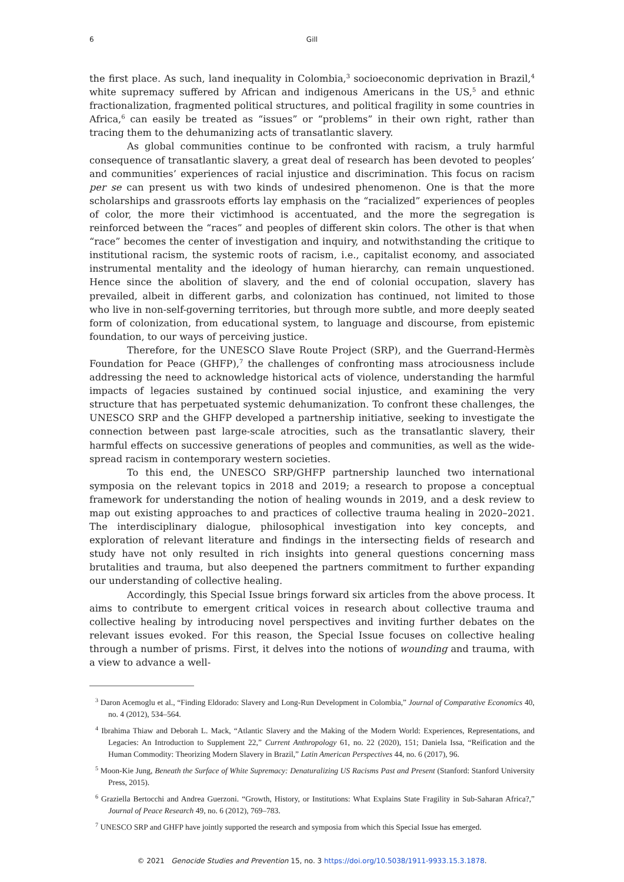6 Gill
the first place. As such, land inequality in Colombia,<sup>3</sup> socioeconomic deprivation in Brazil,<sup>4</sup> white supremacy suffered by African and indigenous Americans in the US,<sup>5</sup> and ethnic fractionalization, fragmented political structures, and political fragility in some countries in Africa,<sup>6</sup> can easily be treated as “issues” or “problems” in their own right, rather than tracing them to the dehumanizing acts of transatlantic slavery.
As global communities continue to be confronted with racism, a truly harmful consequence of transatlantic slavery, a great deal of research has been devoted to peoples’ and communities’ experiences of racial injustice and discrimination. This focus on racism per se can present us with two kinds of undesired phenomenon. One is that the more scholarships and grassroots efforts lay emphasis on the “racialized” experiences of peoples of color, the more their victimhood is accentuated, and the more the segregation is reinforced between the “races” and peoples of different skin colors. The other is that when “race” becomes the center of investigation and inquiry, and notwithstanding the critique to institutional racism, the systemic roots of racism, i.e., capitalist economy, and associated instrumental mentality and the ideology of human hierarchy, can remain unquestioned. Hence since the abolition of slavery, and the end of colonial occupation, slavery has prevailed, albeit in different garbs, and colonization has continued, not limited to those who live in non-self-governing territories, but through more subtle, and more deeply seated form of colonization, from educational system, to language and discourse, from epistemic foundation, to our ways of perceiving justice.
Therefore, for the UNESCO Slave Route Project (SRP), and the Guerrand-Hermès Foundation for Peace (GHFP),<sup>7</sup> the challenges of confronting mass atrociousness include addressing the need to acknowledge historical acts of violence, understanding the harmful impacts of legacies sustained by continued social injustice, and examining the very structure that has perpetuated systemic dehumanization. To confront these challenges, the UNESCO SRP and the GHFP developed a partnership initiative, seeking to investigate the connection between past large-scale atrocities, such as the transatlantic slavery, their harmful effects on successive generations of peoples and communities, as well as the wide-spread racism in contemporary western societies.
To this end, the UNESCO SRP/GHFP partnership launched two international symposia on the relevant topics in 2018 and 2019; a research to propose a conceptual framework for understanding the notion of healing wounds in 2019, and a desk review to map out existing approaches to and practices of collective trauma healing in 2020–2021. The interdisciplinary dialogue, philosophical investigation into key concepts, and exploration of relevant literature and findings in the intersecting fields of research and study have not only resulted in rich insights into general questions concerning mass brutalities and trauma, but also deepened the partners commitment to further expanding our understanding of collective healing.
Accordingly, this Special Issue brings forward six articles from the above process. It aims to contribute to emergent critical voices in research about collective trauma and collective healing by introducing novel perspectives and inviting further debates on the relevant issues evoked. For this reason, the Special Issue focuses on collective healing through a number of prisms. First, it delves into the notions of wounding and trauma, with a view to advance a well-
<sup>3</sup> Daron Acemoglu et al., “Finding Eldorado: Slavery and Long-Run Development in Colombia,” Journal of Comparative Economics 40, no. 4 (2012), 534–564.
<sup>4</sup> Ibrahima Thiaw and Deborah L. Mack, “Atlantic Slavery and the Making of the Modern World: Experiences, Representations, and Legacies: An Introduction to Supplement 22,” Current Anthropology 61, no. 22 (2020), 151; Daniela Issa, “Reification and the Human Commodity: Theorizing Modern Slavery in Brazil,” Latin American Perspectives 44, no. 6 (2017), 96.
<sup>5</sup> Moon-Kie Jung, Beneath the Surface of White Supremacy: Denaturalizing US Racisms Past and Present (Stanford: Stanford University Press, 2015).
<sup>6</sup> Graziella Bertocchi and Andrea Guerzoni. “Growth, History, or Institutions: What Explains State Fragility in Sub-Saharan Africa?,” Journal of Peace Research 49, no. 6 (2012), 769–783.
<sup>7</sup> UNESCO SRP and GHFP have jointly supported the research and symposia from which this Special Issue has emerged.
© 2021 Genocide Studies and Prevention 15, no. 3 https://doi.org/10.5038/1911-9933.15.3.1878.